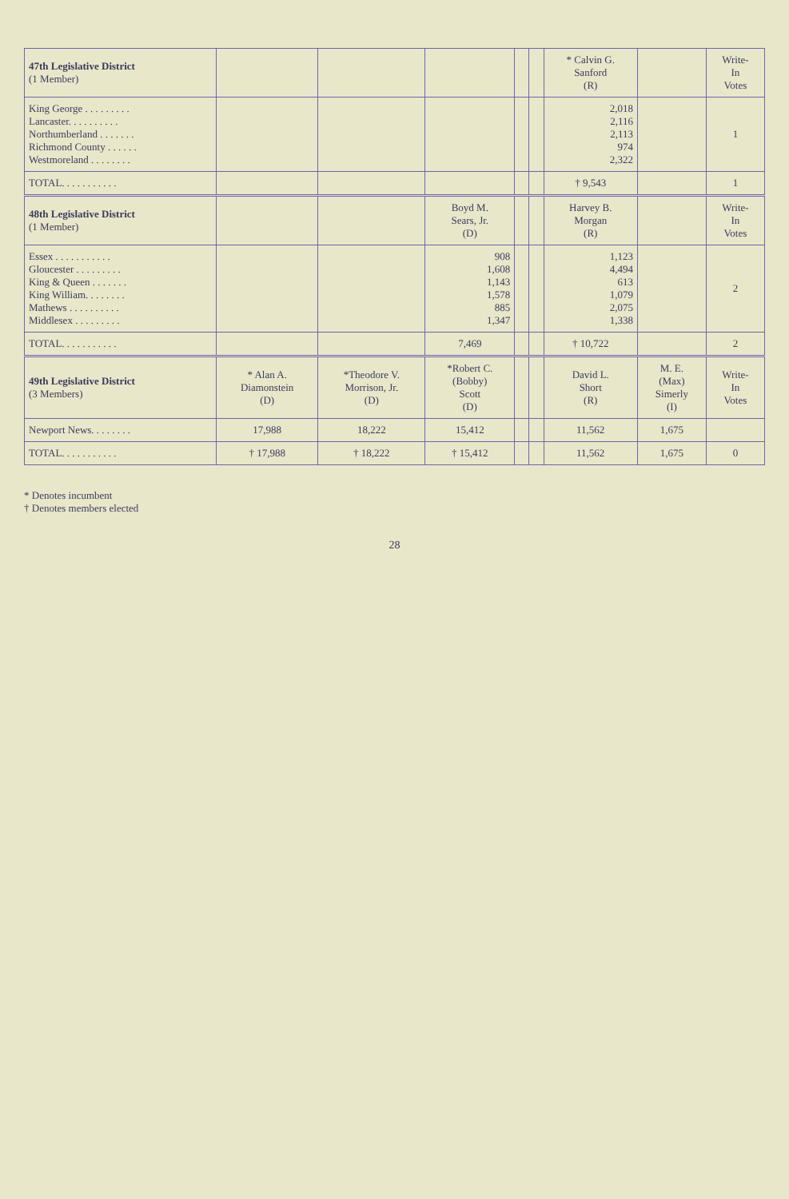| 47th Legislative District (1 Member) | | | | | | * Calvin G. Sanford (R) | | Write- In Votes |
| --- | --- | --- | --- | --- | --- | --- | --- | --- |
| King George . . . . . . . . . Lancaster. . . . . . . . . . Northumberland . . . . . . . Richmond County . . . . . . Westmoreland . . . . . . . . | | | | | | 2,018 2,116 2,113 974 2,322 | | 1 |
| TOTAL. . . . . . . . . . . | | | | | | † 9,543 | | 1 |
| 48th Legislative District (1 Member) | | | Boyd M. Sears, Jr. (D) | | | Harvey B. Morgan (R) | | Write- In Votes |
| Essex . . . . . . . . . . . Gloucester . . . . . . . . . King & Queen . . . . . . . King William. . . . . . . . Mathews . . . . . . . . . . Middlesex . . . . . . . . . | | | 908 1,608 1,143 1,578 885 1,347 | | | 1,123 4,494 613 1,079 2,075 1,338 | | 2 |
| TOTAL. . . . . . . . . . . | | | 7,469 | | | † 10,722 | | 2 |
| 49th Legislative District (3 Members) | * Alan A. Diamonstein (D) | *Theodore V. Morrison, Jr. (D) | *Robert C. (Bobby) Scott (D) | | | David L. Short (R) | M. E. (Max) Simerly (I) | Write- In Votes |
| Newport News. . . . . . . . | 17,988 | 18,222 | 15,412 | | | 11,562 | 1,675 | |
| TOTAL. . . . . . . . . . . | † 17,988 | † 18,222 | † 15,412 | | | 11,562 | 1,675 | 0 |
* Denotes incumbent
† Denotes members elected
28